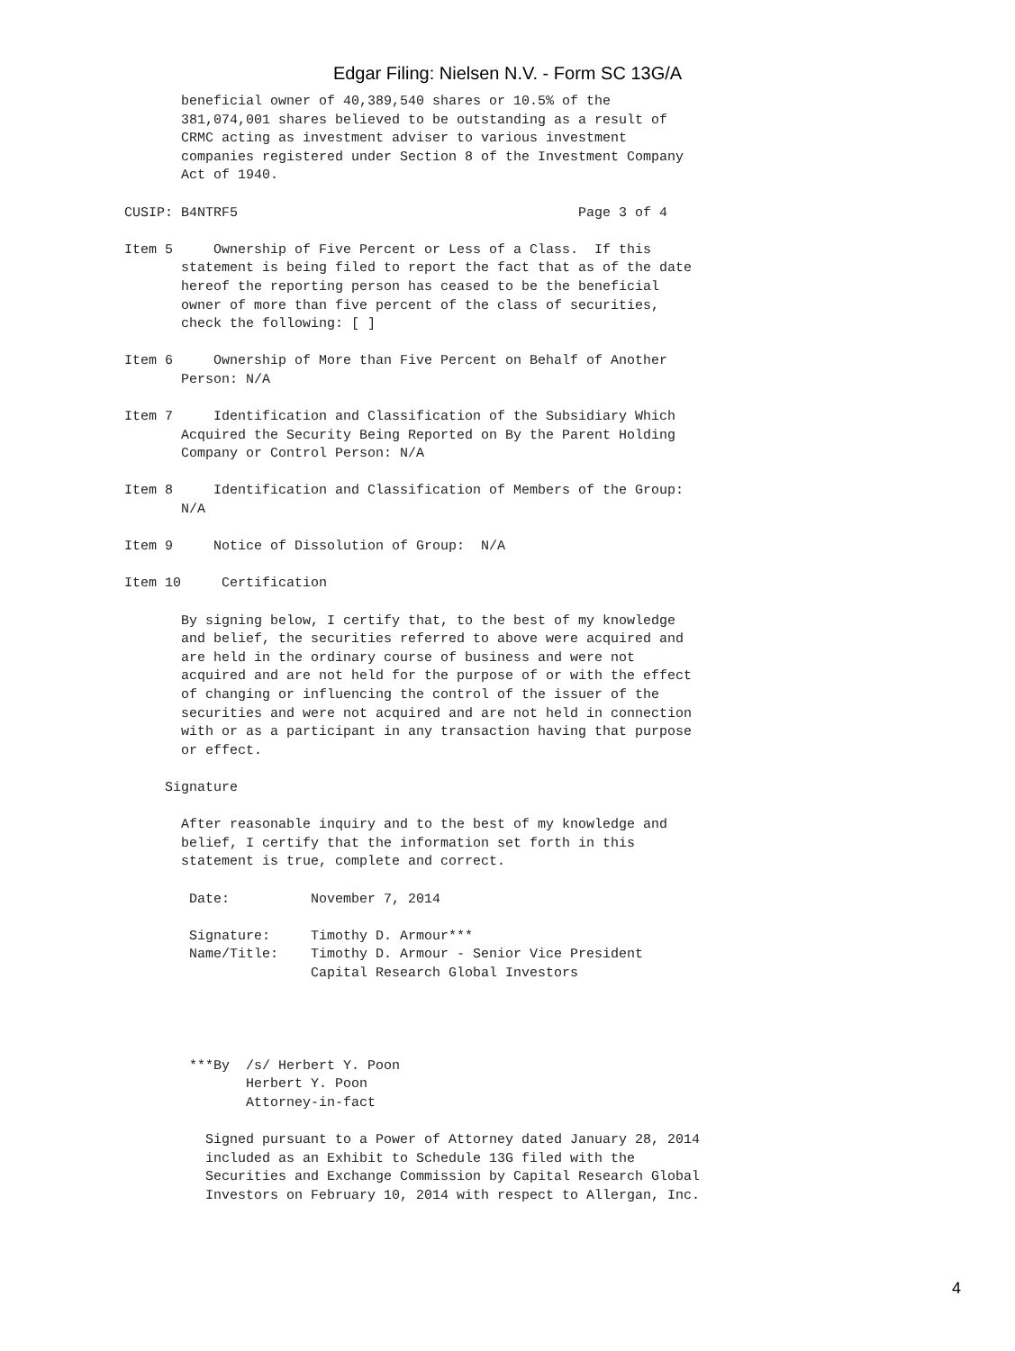Edgar Filing: Nielsen N.V. - Form SC 13G/A
       beneficial owner of 40,389,540 shares or 10.5% of the
       381,074,001 shares believed to be outstanding as a result of
       CRMC acting as investment adviser to various investment
       companies registered under Section 8 of the Investment Company
       Act of 1940.

CUSIP: B4NTRF5                                          Page 3 of 4

Item 5     Ownership of Five Percent or Less of a Class.  If this
       statement is being filed to report the fact that as of the date
       hereof the reporting person has ceased to be the beneficial
       owner of more than five percent of the class of securities,
       check the following: [ ]

Item 6     Ownership of More than Five Percent on Behalf of Another
       Person: N/A

Item 7     Identification and Classification of the Subsidiary Which
       Acquired the Security Being Reported on By the Parent Holding
       Company or Control Person: N/A

Item 8     Identification and Classification of Members of the Group:
       N/A

Item 9     Notice of Dissolution of Group:  N/A

Item 10     Certification

       By signing below, I certify that, to the best of my knowledge
       and belief, the securities referred to above were acquired and
       are held in the ordinary course of business and were not
       acquired and are not held for the purpose of or with the effect
       of changing or influencing the control of the issuer of the
       securities and were not acquired and are not held in connection
       with or as a participant in any transaction having that purpose
       or effect.

     Signature

       After reasonable inquiry and to the best of my knowledge and
       belief, I certify that the information set forth in this
       statement is true, complete and correct.

        Date:          November 7, 2014

        Signature:     Timothy D. Armour***
        Name/Title:    Timothy D. Armour - Senior Vice President
                       Capital Research Global Investors




        ***By  /s/ Herbert Y. Poon
               Herbert Y. Poon
               Attorney-in-fact

          Signed pursuant to a Power of Attorney dated January 28, 2014
          included as an Exhibit to Schedule 13G filed with the
          Securities and Exchange Commission by Capital Research Global
          Investors on February 10, 2014 with respect to Allergan, Inc.
4